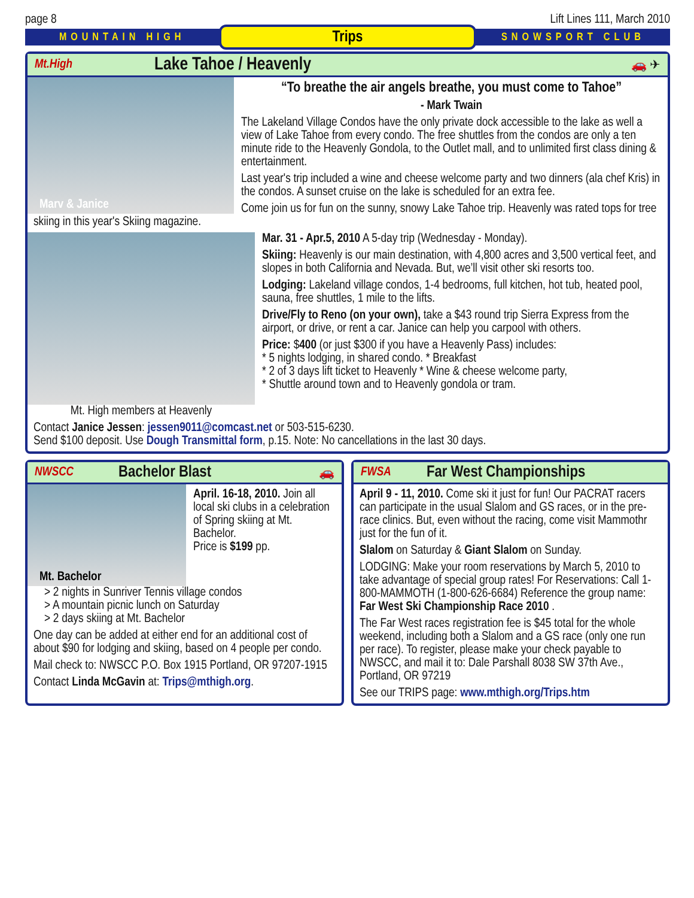page 8 Lift Lines 111, March 2010
MOUNTAIN HIGH Trips SNOWSPORT CLUB
Mt.High
Lake Tahoe / Heavenly
🚗 ✈
Marv & Janice
“To breathe the air angels breathe, you must come to Tahoe”
- Mark Twain
The Lakeland Village Condos have the only private dock accessible to the lake as well a view of Lake Tahoe from every condo. The free shuttles from the condos are only a ten minute ride to the Heavenly Gondola, to the Outlet mall, and to unlimited first class dining & entertainment.
Last year's trip included a wine and cheese welcome party and two dinners (ala chef Kris) in the condos. A sunset cruise on the lake is scheduled for an extra fee.
Come join us for fun on the sunny, snowy Lake Tahoe trip. Heavenly was rated tops for tree skiing in this year's Skiing magazine.
Mt. High members at Heavenly
Mar. 31 - Apr.5, 2010 A 5-day trip (Wednesday - Monday).
Skiing: Heavenly is our main destination, with 4,800 acres and 3,500 vertical feet, and slopes in both California and Nevada. But, we’ll visit other ski resorts too.
Lodging: Lakeland village condos, 1-4 bedrooms, full kitchen, hot tub, heated pool, sauna, free shuttles, 1 mile to the lifts.
Drive/Fly to Reno (on your own), take a $43 round trip Sierra Express from the airport, or drive, or rent a car. Janice can help you carpool with others.
Price: $400 (or just $300 if you have a Heavenly Pass) includes:
* 5 nights lodging, in shared condo. * Breakfast
* 2 of 3 days lift ticket to Heavenly * Wine & cheese welcome party,
* Shuttle around town and to Heavenly gondola or tram.
Contact Janice Jessen: jessen9011@comcast.net or 503-515-6230.
Send $100 deposit. Use Dough Transmittal form, p.15. Note: No cancellations in the last 30 days.
NWSCC
Bachelor Blast
🚗
Mt. Bachelor
April. 16-18, 2010. Join all local ski clubs in a celebration of Spring skiing at Mt. Bachelor.
Price is $199 pp.
> 2 nights in Sunriver Tennis village condos
> A mountain picnic lunch on Saturday
> 2 days skiing at Mt. Bachelor
One day can be added at either end for an additional cost of about $90 for lodging and skiing, based on 4 people per condo.
Mail check to: NWSCC P.O. Box 1915 Portland, OR 97207-1915
Contact Linda McGavin at: Trips@mthigh.org.
FWSA
Far West Championships
April 9 - 11, 2010. Come ski it just for fun! Our PACRAT racers can participate in the usual Slalom and GS races, or in the pre-race clinics. But, even without the racing, come visit Mammothr just for the fun of it.
Slalom on Saturday & Giant Slalom on Sunday.
LODGING: Make your room reservations by March 5, 2010 to take advantage of special group rates! For Reservations: Call 1-800-MAMMOTH (1-800-626-6684) Reference the group name: Far West Ski Championship Race 2010 .
The Far West races registration fee is $45 total for the whole weekend, including both a Slalom and a GS race (only one run per race). To register, please make your check payable to NWSCC, and mail it to: Dale Parshall 8038 SW 37th Ave., Portland, OR 97219
See our TRIPS page: www.mthigh.org/Trips.htm